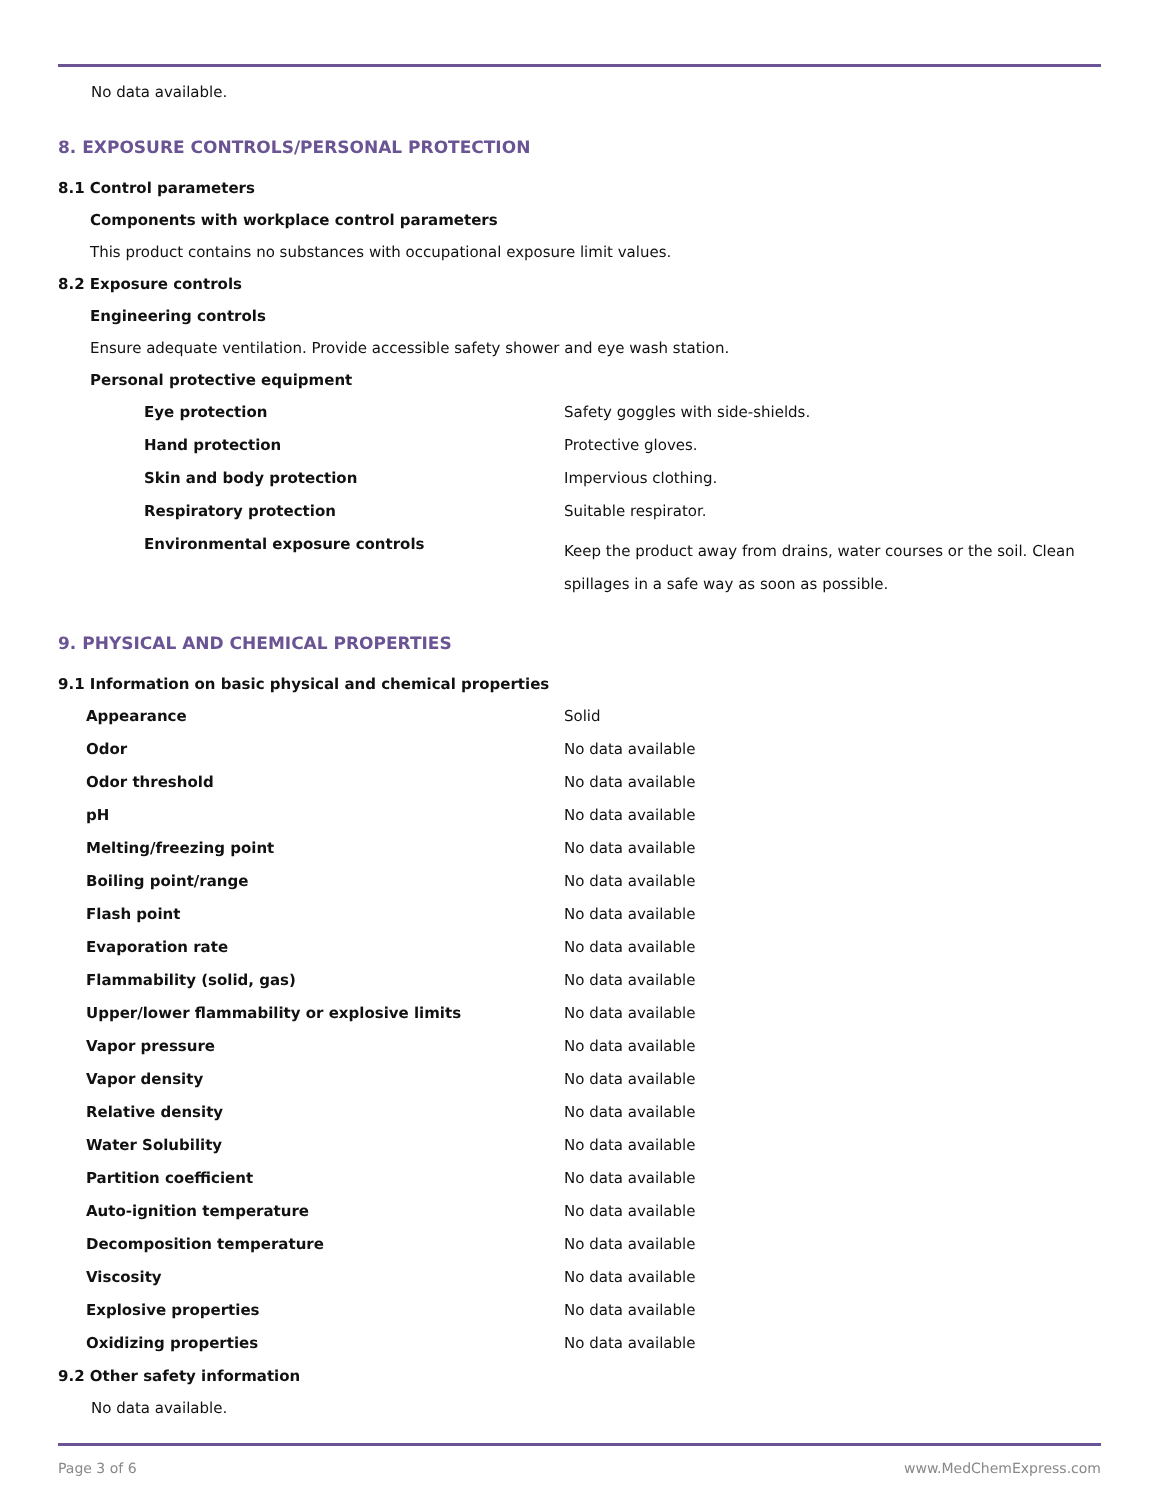No data available.
8. EXPOSURE CONTROLS/PERSONAL PROTECTION
8.1 Control parameters
Components with workplace control parameters
This product contains no substances with occupational exposure limit values.
8.2 Exposure controls
Engineering controls
Ensure adequate ventilation. Provide accessible safety shower and eye wash station.
Personal protective equipment
| Eye protection | Safety goggles with side-shields. |
| Hand protection | Protective gloves. |
| Skin and body protection | Impervious clothing. |
| Respiratory protection | Suitable respirator. |
| Environmental exposure controls | Keep the product away from drains, water courses or the soil. Clean spillages in a safe way as soon as possible. |
9. PHYSICAL AND CHEMICAL PROPERTIES
9.1 Information on basic physical and chemical properties
| Appearance | Solid |
| Odor | No data available |
| Odor threshold | No data available |
| pH | No data available |
| Melting/freezing point | No data available |
| Boiling point/range | No data available |
| Flash point | No data available |
| Evaporation rate | No data available |
| Flammability (solid, gas) | No data available |
| Upper/lower flammability or explosive limits | No data available |
| Vapor pressure | No data available |
| Vapor density | No data available |
| Relative density | No data available |
| Water Solubility | No data available |
| Partition coefficient | No data available |
| Auto-ignition temperature | No data available |
| Decomposition temperature | No data available |
| Viscosity | No data available |
| Explosive properties | No data available |
| Oxidizing properties | No data available |
9.2 Other safety information
No data available.
Page 3 of 6 www.MedChemExpress.com